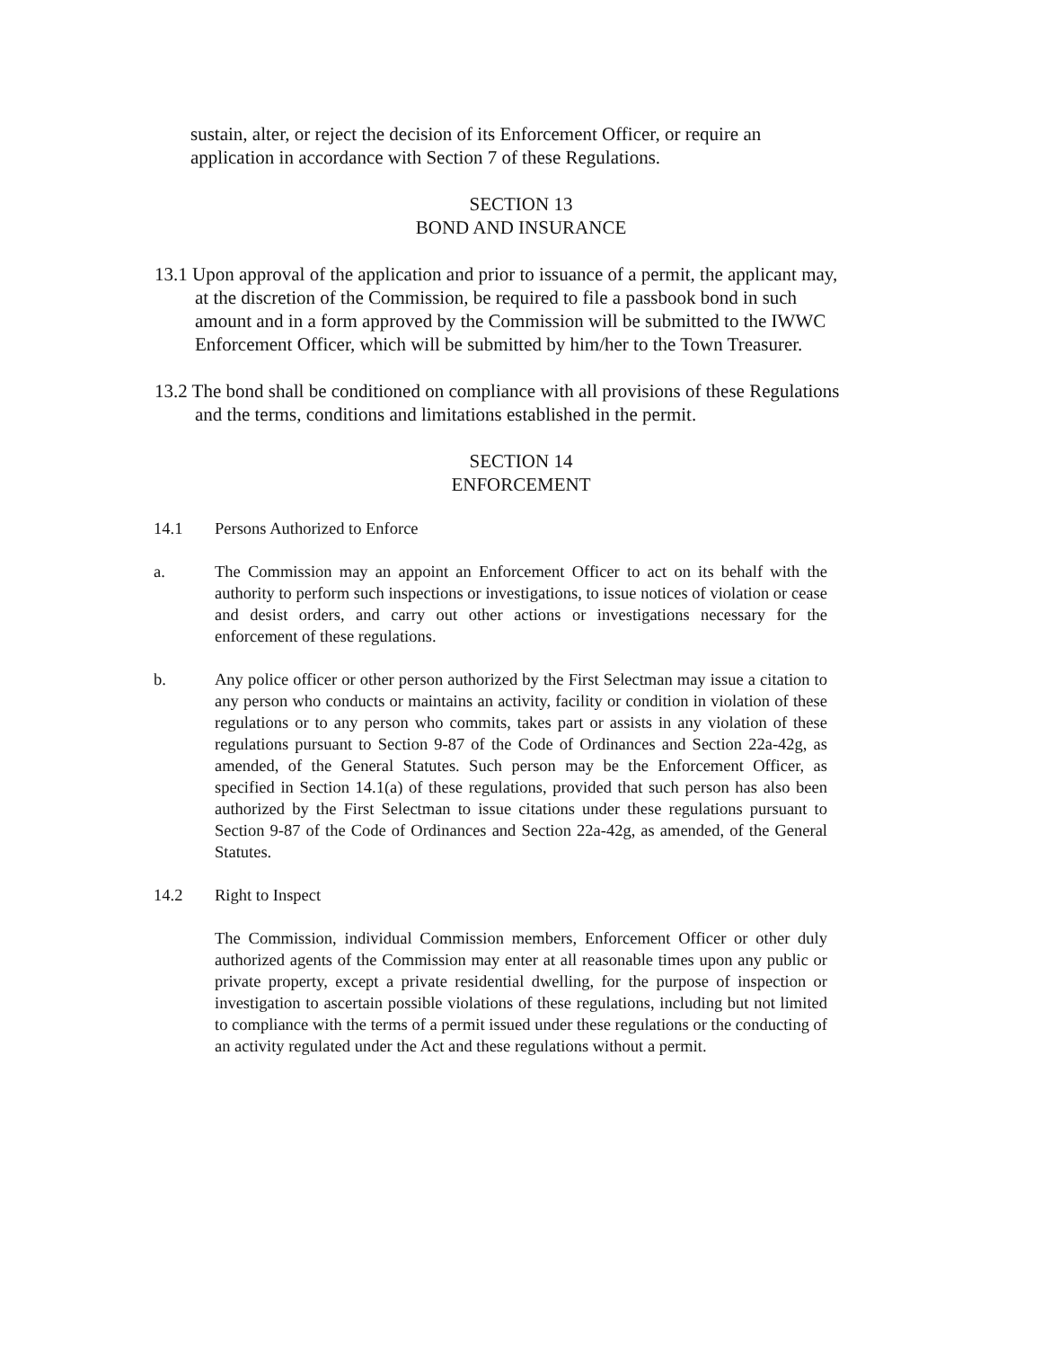sustain, alter, or reject the decision of its Enforcement Officer, or require an application in accordance with Section 7 of these Regulations.
SECTION 13
BOND AND INSURANCE
13.1 Upon approval of the application and prior to issuance of a permit, the applicant may, at the discretion of the Commission, be required to file a passbook bond in such amount and in a form approved by the Commission will be submitted to the IWWC Enforcement Officer, which will be submitted by him/her to the Town Treasurer.
13.2 The bond shall be conditioned on compliance with all provisions of these Regulations and the terms, conditions and limitations established in the permit.
SECTION 14
ENFORCEMENT
14.1 Persons Authorized to Enforce
a. The Commission may an appoint an Enforcement Officer to act on its behalf with the authority to perform such inspections or investigations, to issue notices of violation or cease and desist orders, and carry out other actions or investigations necessary for the enforcement of these regulations.
b. Any police officer or other person authorized by the First Selectman may issue a citation to any person who conducts or maintains an activity, facility or condition in violation of these regulations or to any person who commits, takes part or assists in any violation of these regulations pursuant to Section 9-87 of the Code of Ordinances and Section 22a-42g, as amended, of the General Statutes. Such person may be the Enforcement Officer, as specified in Section 14.1(a) of these regulations, provided that such person has also been authorized by the First Selectman to issue citations under these regulations pursuant to Section 9-87 of the Code of Ordinances and Section 22a-42g, as amended, of the General Statutes.
14.2 Right to Inspect
The Commission, individual Commission members, Enforcement Officer or other duly authorized agents of the Commission may enter at all reasonable times upon any public or private property, except a private residential dwelling, for the purpose of inspection or investigation to ascertain possible violations of these regulations, including but not limited to compliance with the terms of a permit issued under these regulations or the conducting of an activity regulated under the Act and these regulations without a permit.